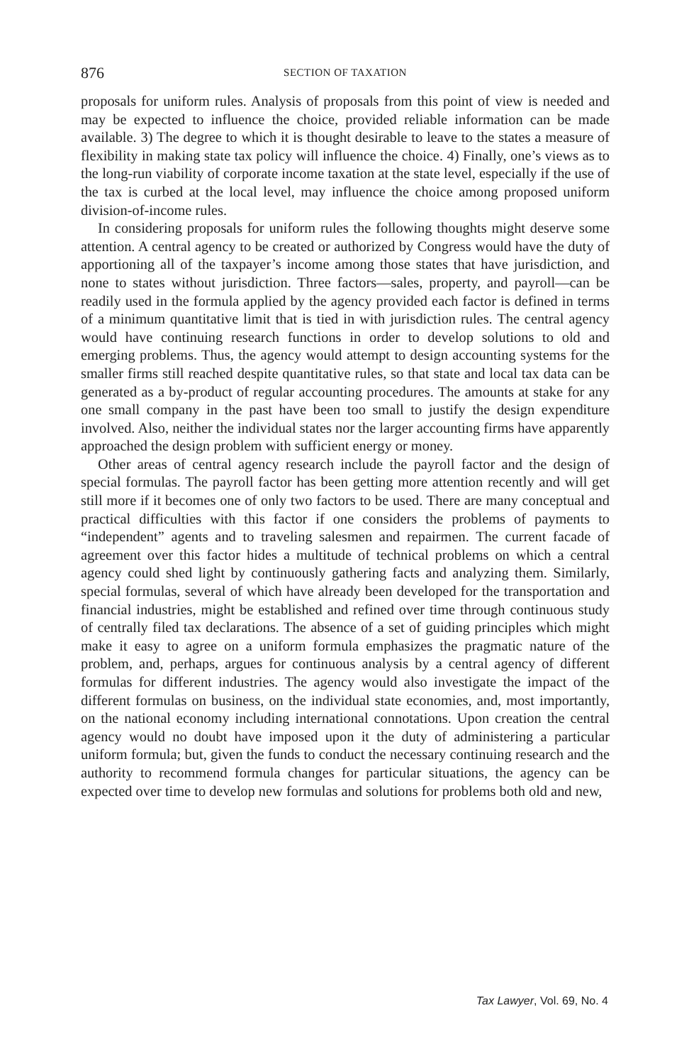876 SECTION OF TAXATION
proposals for uniform rules. Analysis of proposals from this point of view is needed and may be expected to influence the choice, provided reliable information can be made available. 3) The degree to which it is thought desirable to leave to the states a measure of flexibility in making state tax policy will influence the choice. 4) Finally, one’s views as to the long-run viability of corporate income taxation at the state level, especially if the use of the tax is curbed at the local level, may influence the choice among proposed uniform division-of-income rules.
In considering proposals for uniform rules the following thoughts might deserve some attention. A central agency to be created or authorized by Congress would have the duty of apportioning all of the taxpayer’s income among those states that have jurisdiction, and none to states without jurisdiction. Three factors—sales, property, and payroll—can be readily used in the formula applied by the agency provided each factor is defined in terms of a minimum quantitative limit that is tied in with jurisdiction rules. The central agency would have continuing research functions in order to develop solutions to old and emerging problems. Thus, the agency would attempt to design accounting systems for the smaller firms still reached despite quantitative rules, so that state and local tax data can be generated as a by-product of regular accounting procedures. The amounts at stake for any one small company in the past have been too small to justify the design expenditure involved. Also, neither the individual states nor the larger accounting firms have apparently approached the design problem with sufficient energy or money.
Other areas of central agency research include the payroll factor and the design of special formulas. The payroll factor has been getting more attention recently and will get still more if it becomes one of only two factors to be used. There are many conceptual and practical difficulties with this factor if one considers the problems of payments to “independent” agents and to traveling salesmen and repairmen. The current facade of agreement over this factor hides a multitude of technical problems on which a central agency could shed light by continuously gathering facts and analyzing them. Similarly, special formulas, several of which have already been developed for the transportation and financial industries, might be established and refined over time through continuous study of centrally filed tax declarations. The absence of a set of guiding principles which might make it easy to agree on a uniform formula emphasizes the pragmatic nature of the problem, and, perhaps, argues for continuous analysis by a central agency of different formulas for different industries. The agency would also investigate the impact of the different formulas on business, on the individual state economies, and, most importantly, on the national economy including international connotations. Upon creation the central agency would no doubt have imposed upon it the duty of administering a particular uniform formula; but, given the funds to conduct the necessary continuing research and the authority to recommend formula changes for particular situations, the agency can be expected over time to develop new formulas and solutions for problems both old and new,
Tax Lawyer, Vol. 69, No. 4